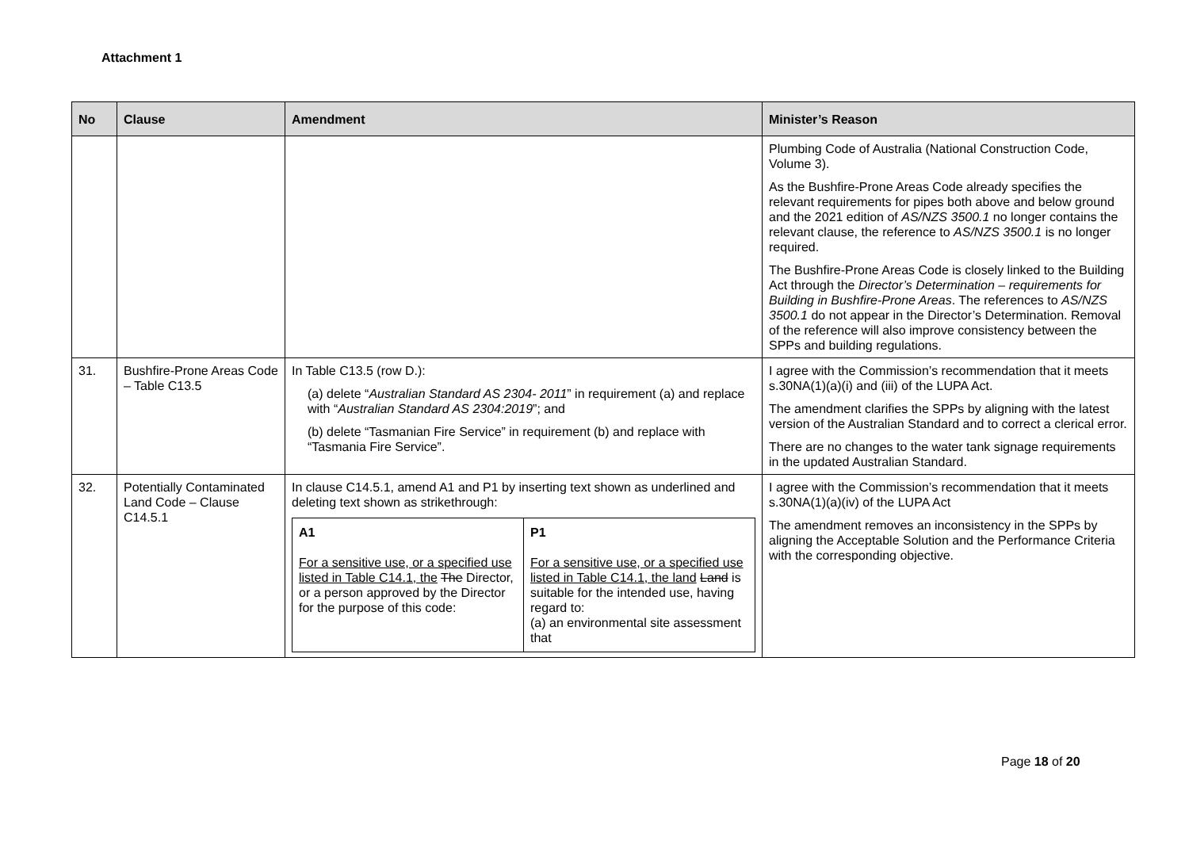Attachment 1
| No | Clause | Amendment | Minister’s Reason |
| --- | --- | --- | --- |
| | | | Plumbing Code of Australia (National Construction Code, Volume 3). As the Bushfire-Prone Areas Code already specifies the relevant requirements for pipes both above and below ground and the 2021 edition of AS/NZS 3500.1 no longer contains the relevant clause, the reference to AS/NZS 3500.1 is no longer required. The Bushfire-Prone Areas Code is closely linked to the Building Act through the Director’s Determination – requirements for Building in Bushfire-Prone Areas . The references to AS/NZS 3500.1 do not appear in the Director’s Determination. Removal of the reference will also improve consistency between the SPPs and building regulations. |
| 31. | Bushfire-Prone Areas Code – Table C13.5 | In Table C13.5 (row D.): (a) delete “ Australian Standard AS 2304- 2011 ” in requirement (a) and replace with “ Australian Standard AS 2304:2019 ”; and (b) delete “Tasmanian Fire Service” in requirement (b) and replace with “Tasmania Fire Service”. | I agree with the Commission’s recommendation that it meets s.30NA(1)(a)(i) and (iii) of the LUPA Act. The amendment clarifies the SPPs by aligning with the latest version of the Australian Standard and to correct a clerical error. There are no changes to the water tank signage requirements in the updated Australian Standard. |
| 32. | Potentially Contaminated Land Code – Clause C14.5.1 | In clause C14.5.1, amend A1 and P1 by inserting text shown as underlined and deleting text shown as strikethrough: / A1 For a sensitive use, or a specified use listed in Table C14.1, the The Director, or a person approved by the Director for the purpose of this code: / P1 For a sensitive use, or a specified use listed in Table C14.1, the land Land is suitable for the intended use, having regard to: (a) an environmental site assessment that / | I agree with the Commission’s recommendation that it meets s.30NA(1)(a)(iv) of the LUPA Act The amendment removes an inconsistency in the SPPs by aligning the Acceptable Solution and the Performance Criteria with the corresponding objective. |
Page 18 of 20